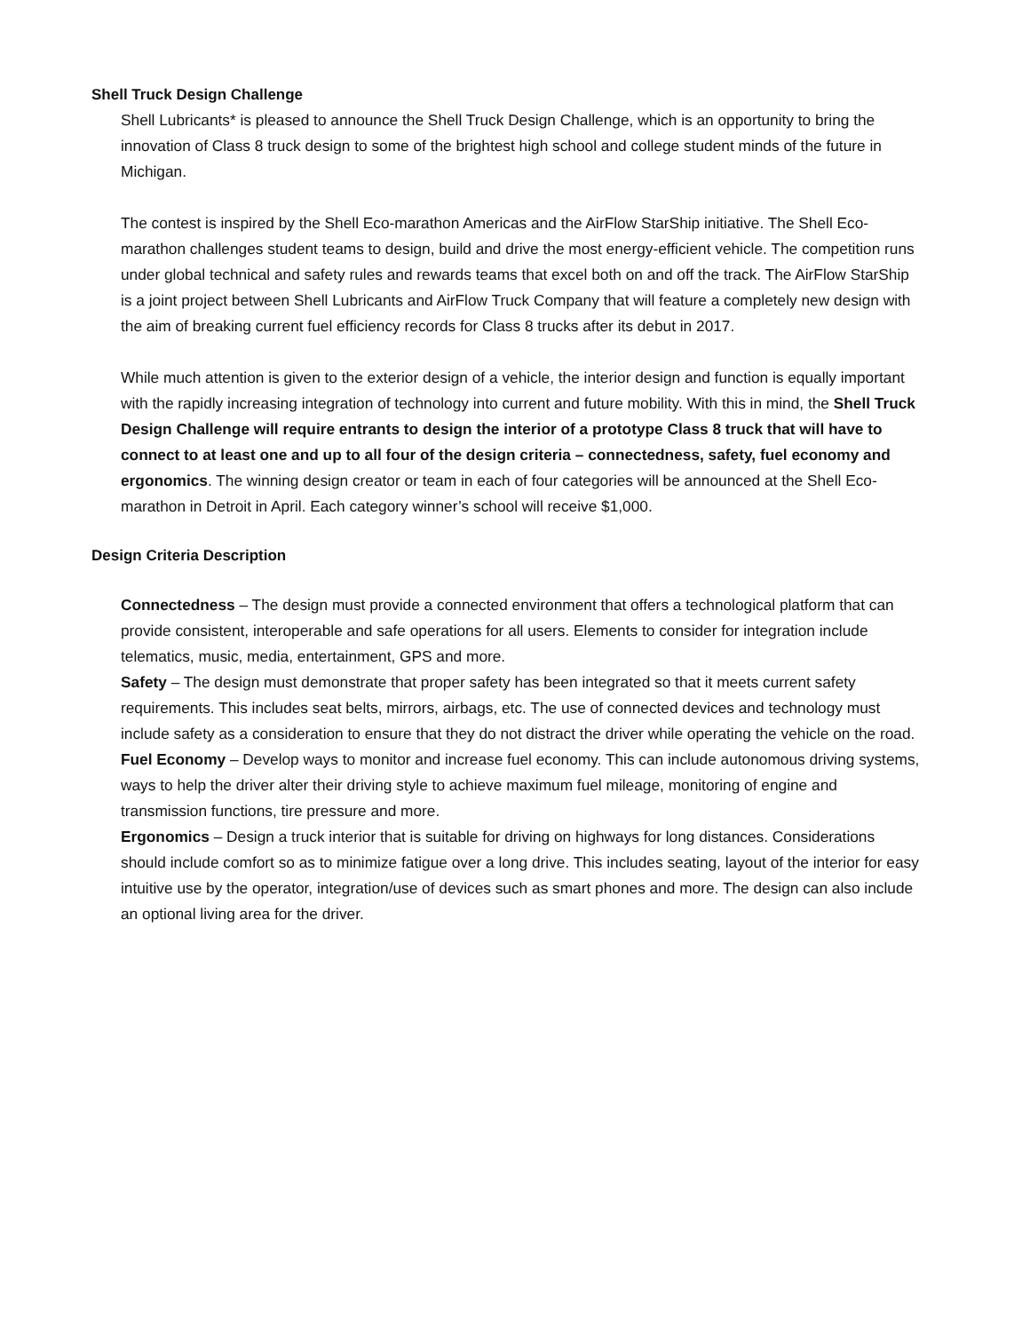Shell Truck Design Challenge
Shell Lubricants* is pleased to announce the Shell Truck Design Challenge, which is an opportunity to bring the innovation of Class 8 truck design to some of the brightest high school and college student minds of the future in Michigan.
The contest is inspired by the Shell Eco-marathon Americas and the AirFlow StarShip initiative. The Shell Eco-marathon challenges student teams to design, build and drive the most energy-efficient vehicle. The competition runs under global technical and safety rules and rewards teams that excel both on and off the track. The AirFlow StarShip is a joint project between Shell Lubricants and AirFlow Truck Company that will feature a completely new design with the aim of breaking current fuel efficiency records for Class 8 trucks after its debut in 2017.
While much attention is given to the exterior design of a vehicle, the interior design and function is equally important with the rapidly increasing integration of technology into current and future mobility. With this in mind, the Shell Truck Design Challenge will require entrants to design the interior of a prototype Class 8 truck that will have to connect to at least one and up to all four of the design criteria – connectedness, safety, fuel economy and ergonomics. The winning design creator or team in each of four categories will be announced at the Shell Eco-marathon in Detroit in April. Each category winner’s school will receive $1,000.
Design Criteria Description
Connectedness – The design must provide a connected environment that offers a technological platform that can provide consistent, interoperable and safe operations for all users. Elements to consider for integration include telematics, music, media, entertainment, GPS and more.
Safety – The design must demonstrate that proper safety has been integrated so that it meets current safety requirements. This includes seat belts, mirrors, airbags, etc. The use of connected devices and technology must include safety as a consideration to ensure that they do not distract the driver while operating the vehicle on the road.
Fuel Economy – Develop ways to monitor and increase fuel economy. This can include autonomous driving systems, ways to help the driver alter their driving style to achieve maximum fuel mileage, monitoring of engine and transmission functions, tire pressure and more.
Ergonomics – Design a truck interior that is suitable for driving on highways for long distances. Considerations should include comfort so as to minimize fatigue over a long drive. This includes seating, layout of the interior for easy intuitive use by the operator, integration/use of devices such as smart phones and more. The design can also include an optional living area for the driver.